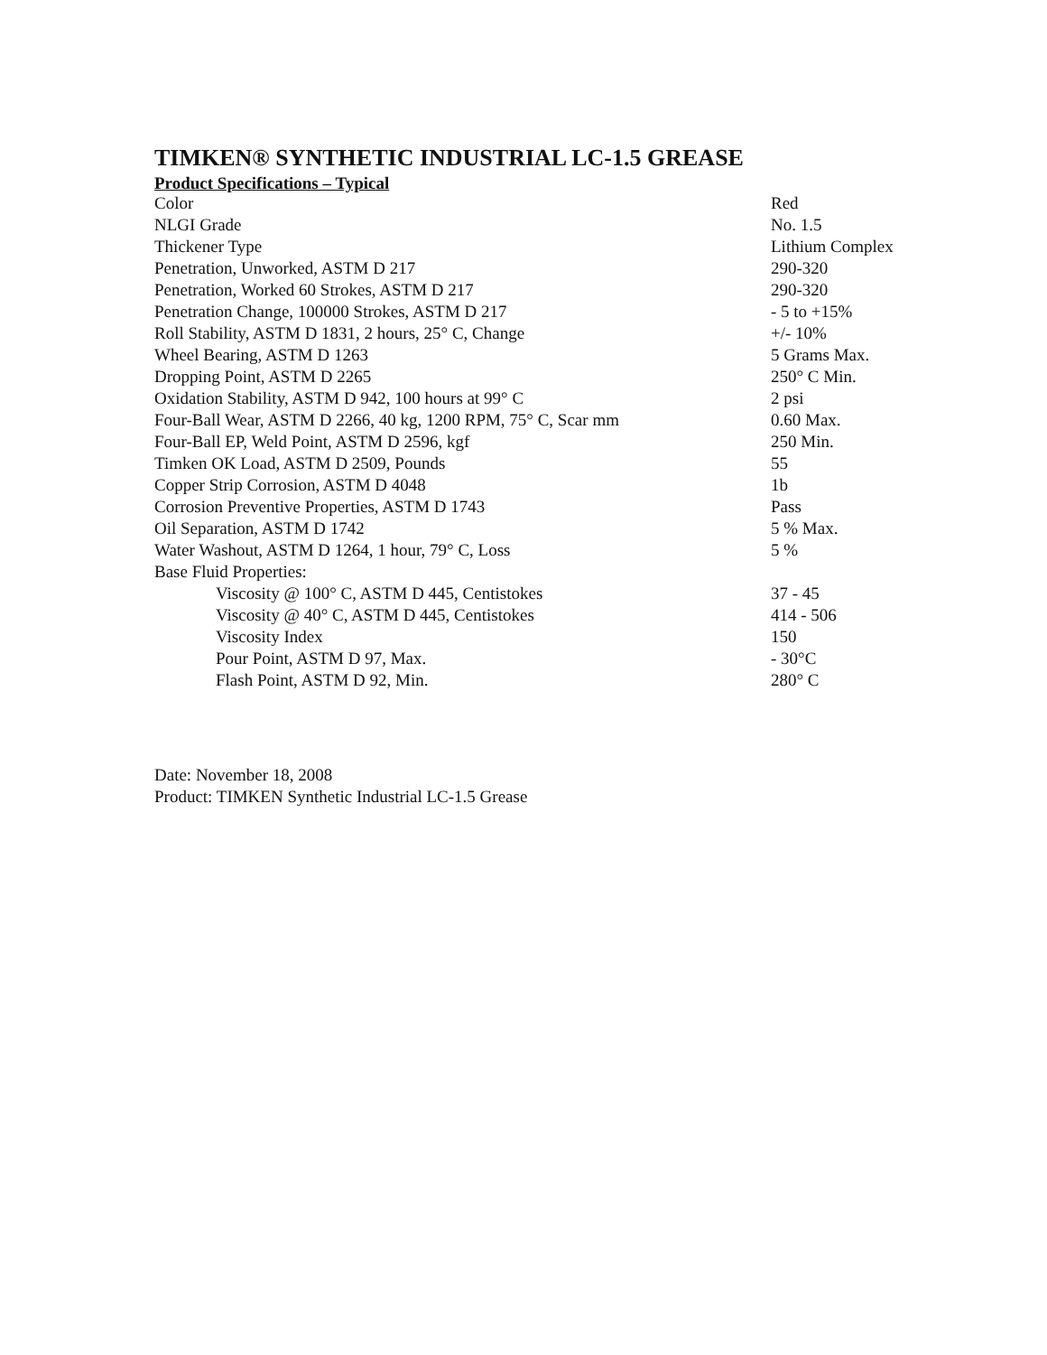TIMKEN® SYNTHETIC INDUSTRIAL LC-1.5 GREASE
Product Specifications – Typical
| Color | Red |
| NLGI Grade | No. 1.5 |
| Thickener Type | Lithium Complex |
| Penetration, Unworked, ASTM D 217 | 290-320 |
| Penetration, Worked 60 Strokes, ASTM D 217 | 290-320 |
| Penetration Change, 100000 Strokes, ASTM D 217 | - 5 to +15% |
| Roll Stability, ASTM D 1831, 2 hours, 25° C, Change | +/- 10% |
| Wheel Bearing, ASTM D 1263 | 5 Grams Max. |
| Dropping Point, ASTM D 2265 | 250° C Min. |
| Oxidation Stability, ASTM D 942, 100 hours at 99° C | 2 psi |
| Four-Ball Wear, ASTM D 2266, 40 kg, 1200 RPM, 75° C, Scar mm | 0.60 Max. |
| Four-Ball EP, Weld Point, ASTM D 2596, kgf | 250 Min. |
| Timken OK Load, ASTM D 2509, Pounds | 55 |
| Copper Strip Corrosion, ASTM D 4048 | 1b |
| Corrosion Preventive Properties, ASTM D 1743 | Pass |
| Oil Separation, ASTM D 1742 | 5 % Max. |
| Water Washout, ASTM D 1264, 1 hour, 79° C, Loss | 5 % |
| Base Fluid Properties: | |
| Viscosity @ 100° C, ASTM D 445, Centistokes | 37 - 45 |
| Viscosity @ 40° C, ASTM D 445, Centistokes | 414 - 506 |
| Viscosity Index | 150 |
| Pour Point, ASTM D 97, Max. | - 30°C |
| Flash Point, ASTM D 92, Min. | 280° C |
Date: November 18, 2008
Product: TIMKEN Synthetic Industrial LC-1.5 Grease